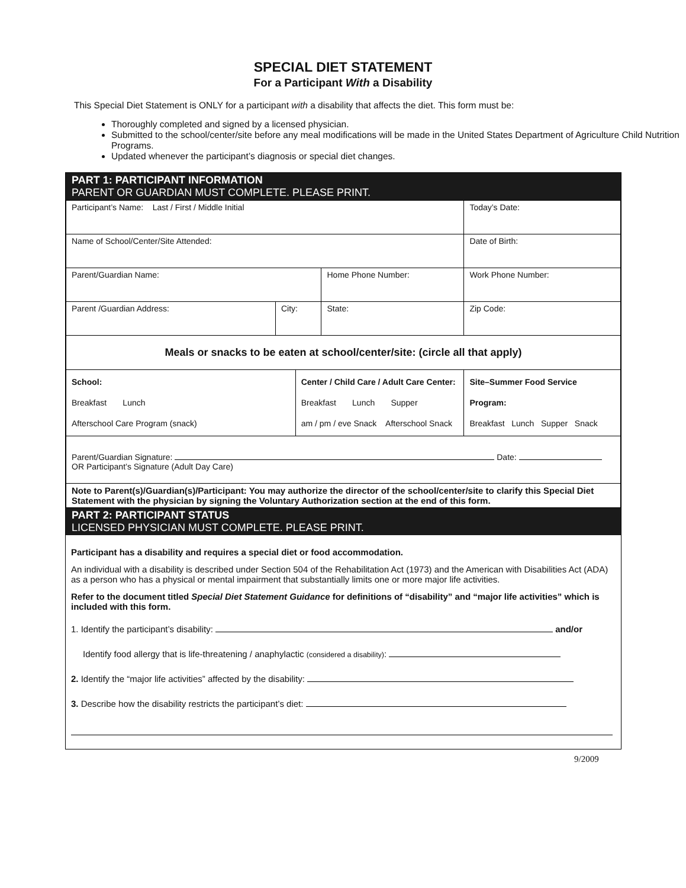SPECIAL DIET STATEMENT
For a Participant With a Disability
This Special Diet Statement is ONLY for a participant with a disability that affects the diet. This form must be:
Thoroughly completed and signed by a licensed physician.
Submitted to the school/center/site before any meal modifications will be made in the United States Department of Agriculture Child Nutrition Programs.
Updated whenever the participant’s diagnosis or special diet changes.
PART 1: PARTICIPANT INFORMATION
PARENT OR GUARDIAN MUST COMPLETE. PLEASE PRINT.
| Participant’s Name: Last / First / Middle Initial | | | | Today’s Date: | |
| Name of School/Center/Site Attended: | | | | Date of Birth: | |
| Parent/Guardian Name: | | | Home Phone Number: | Work Phone Number: | |
| Parent /Guardian Address: | City: | | State: | | Zip Code: |
| Meals or snacks to be eaten at school/center/site: (circle all that apply) | | | | | |
| School: Breakfast Lunch Afterschool Care Program (snack) | | Center / Child Care / Adult Care Center: Breakfast Lunch Supper am / pm / eve Snack Afterschool Snack | | Site–Summer Food Service Program: Breakfast Lunch Supper Snack | |
| Parent/Guardian Signature: Date: OR Participant’s Signature (Adult Day Care) | | | | | |
| Note to Parent(s)/Guardian(s)/Participant: You may authorize the director of the school/center/site to clarify this Special Diet Statement with the physician by signing the Voluntary Authorization section at the end of this form. | | | | | |
PART 2: PARTICIPANT STATUS
LICENSED PHYSICIAN MUST COMPLETE. PLEASE PRINT.
Participant has a disability and requires a special diet or food accommodation.
An individual with a disability is described under Section 504 of the Rehabilitation Act (1973) and the American with Disabilities Act (ADA) as a person who has a physical or mental impairment that substantially limits one or more major life activities.
Refer to the document titled Special Diet Statement Guidance for definitions of “disability” and “major life activities” which is included with this form.
1. Identify the participant’s disability: and/or
Identify food allergy that is life-threatening / anaphylactic (considered a disability):
2. Identify the “major life activities” affected by the disability:
3. Describe how the disability restricts the participant’s diet:
9/2009